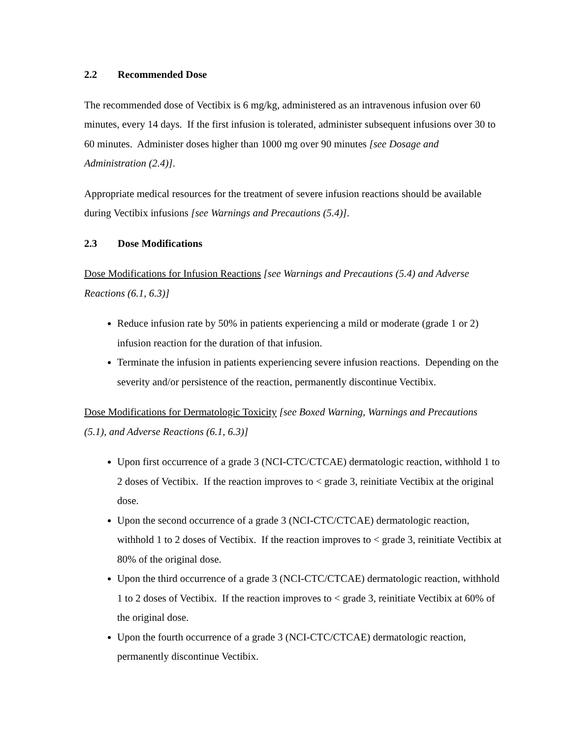2.2 Recommended Dose
The recommended dose of Vectibix is 6 mg/kg, administered as an intravenous infusion over 60 minutes, every 14 days. If the first infusion is tolerated, administer subsequent infusions over 30 to 60 minutes. Administer doses higher than 1000 mg over 90 minutes [see Dosage and Administration (2.4)].
Appropriate medical resources for the treatment of severe infusion reactions should be available during Vectibix infusions [see Warnings and Precautions (5.4)].
2.3 Dose Modifications
Dose Modifications for Infusion Reactions [see Warnings and Precautions (5.4) and Adverse Reactions (6.1, 6.3)]
Reduce infusion rate by 50% in patients experiencing a mild or moderate (grade 1 or 2) infusion reaction for the duration of that infusion.
Terminate the infusion in patients experiencing severe infusion reactions. Depending on the severity and/or persistence of the reaction, permanently discontinue Vectibix.
Dose Modifications for Dermatologic Toxicity [see Boxed Warning, Warnings and Precautions (5.1), and Adverse Reactions (6.1, 6.3)]
Upon first occurrence of a grade 3 (NCI-CTC/CTCAE) dermatologic reaction, withhold 1 to 2 doses of Vectibix. If the reaction improves to < grade 3, reinitiate Vectibix at the original dose.
Upon the second occurrence of a grade 3 (NCI-CTC/CTCAE) dermatologic reaction, withhold 1 to 2 doses of Vectibix. If the reaction improves to < grade 3, reinitiate Vectibix at 80% of the original dose.
Upon the third occurrence of a grade 3 (NCI-CTC/CTCAE) dermatologic reaction, withhold 1 to 2 doses of Vectibix. If the reaction improves to < grade 3, reinitiate Vectibix at 60% of the original dose.
Upon the fourth occurrence of a grade 3 (NCI-CTC/CTCAE) dermatologic reaction, permanently discontinue Vectibix.